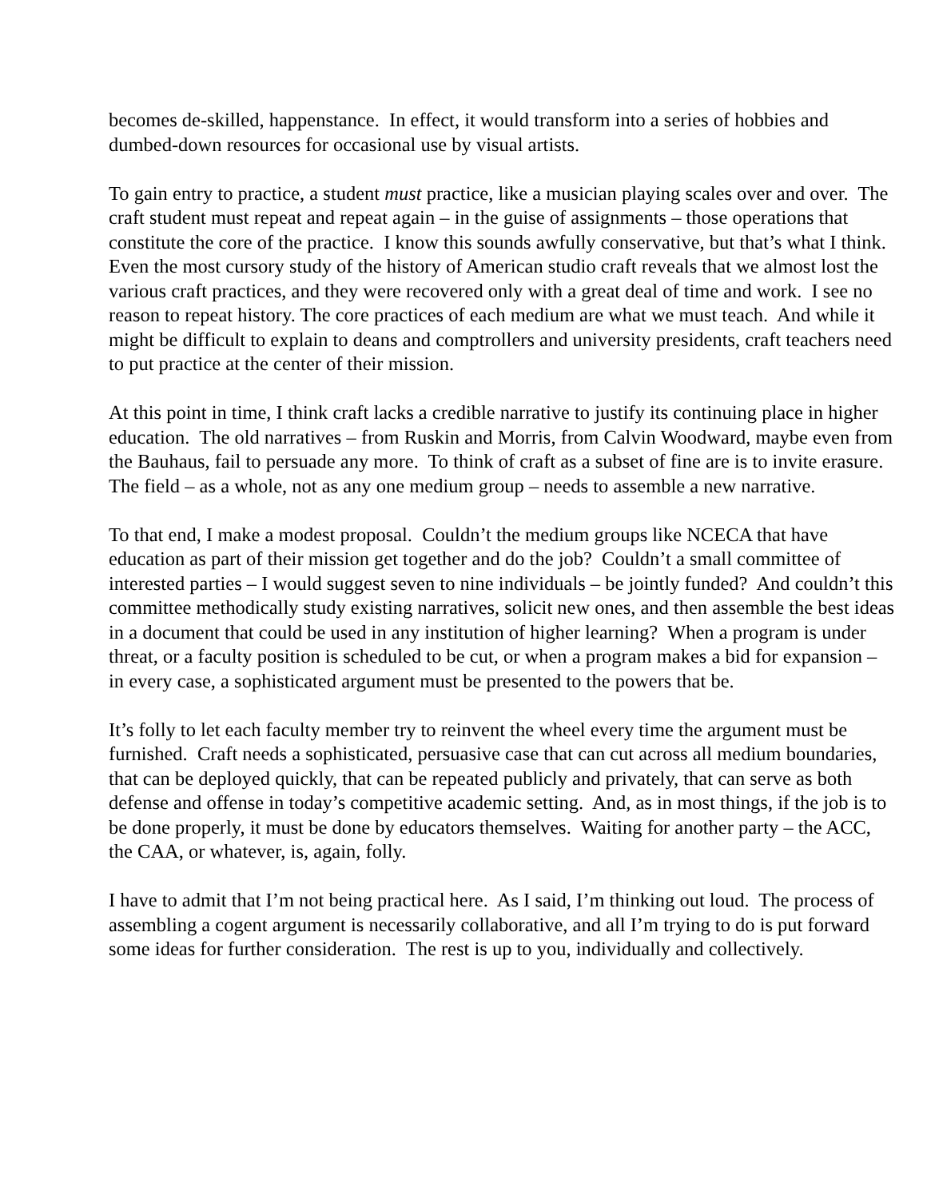becomes de-skilled, happenstance. In effect, it would transform into a series of hobbies and dumbed-down resources for occasional use by visual artists.
To gain entry to practice, a student must practice, like a musician playing scales over and over. The craft student must repeat and repeat again – in the guise of assignments – those operations that constitute the core of the practice. I know this sounds awfully conservative, but that’s what I think. Even the most cursory study of the history of American studio craft reveals that we almost lost the various craft practices, and they were recovered only with a great deal of time and work. I see no reason to repeat history. The core practices of each medium are what we must teach. And while it might be difficult to explain to deans and comptrollers and university presidents, craft teachers need to put practice at the center of their mission.
At this point in time, I think craft lacks a credible narrative to justify its continuing place in higher education. The old narratives – from Ruskin and Morris, from Calvin Woodward, maybe even from the Bauhaus, fail to persuade any more. To think of craft as a subset of fine are is to invite erasure. The field – as a whole, not as any one medium group – needs to assemble a new narrative.
To that end, I make a modest proposal. Couldn’t the medium groups like NCECA that have education as part of their mission get together and do the job? Couldn’t a small committee of interested parties – I would suggest seven to nine individuals – be jointly funded? And couldn’t this committee methodically study existing narratives, solicit new ones, and then assemble the best ideas in a document that could be used in any institution of higher learning? When a program is under threat, or a faculty position is scheduled to be cut, or when a program makes a bid for expansion – in every case, a sophisticated argument must be presented to the powers that be.
It’s folly to let each faculty member try to reinvent the wheel every time the argument must be furnished. Craft needs a sophisticated, persuasive case that can cut across all medium boundaries, that can be deployed quickly, that can be repeated publicly and privately, that can serve as both defense and offense in today’s competitive academic setting. And, as in most things, if the job is to be done properly, it must be done by educators themselves. Waiting for another party – the ACC, the CAA, or whatever, is, again, folly.
I have to admit that I’m not being practical here. As I said, I’m thinking out loud. The process of assembling a cogent argument is necessarily collaborative, and all I’m trying to do is put forward some ideas for further consideration. The rest is up to you, individually and collectively.